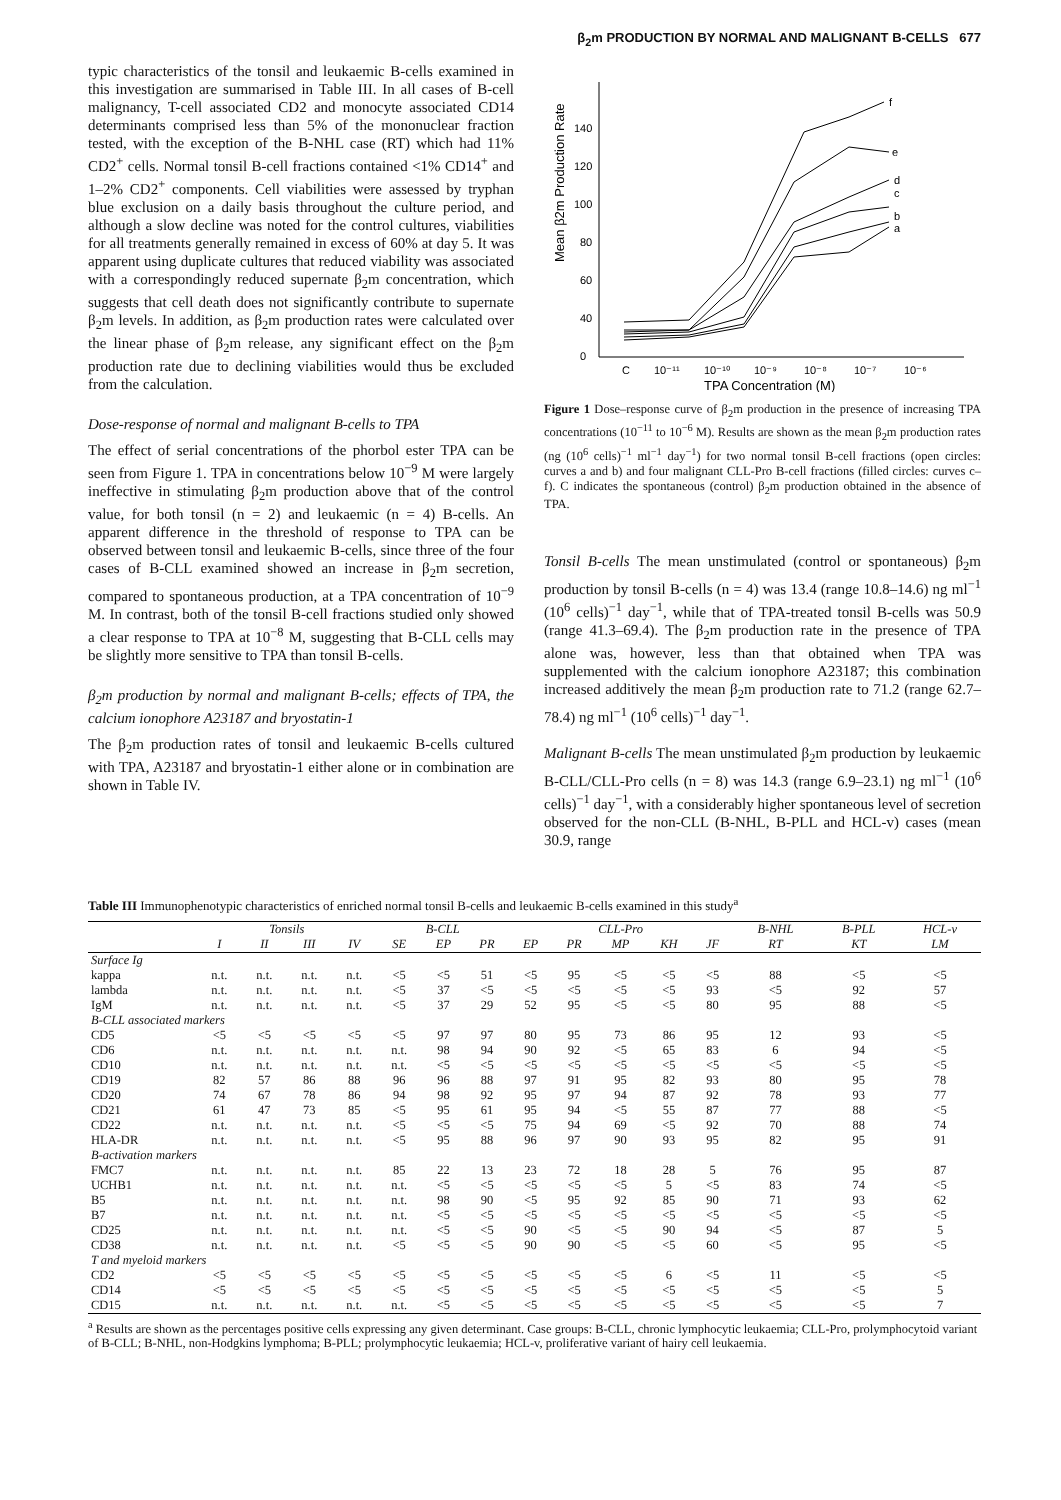β<sub>2</sub>m PRODUCTION BY NORMAL AND MALIGNANT B-CELLS 677
typic characteristics of the tonsil and leukaemic B-cells examined in this investigation are summarised in Table III. In all cases of B-cell malignancy, T-cell associated CD2 and monocyte associated CD14 determinants comprised less than 5% of the mononuclear fraction tested, with the exception of the B-NHL case (RT) which had 11% CD2<sup>+</sup> cells. Normal tonsil B-cell fractions contained <1% CD14<sup>+</sup> and 1–2% CD2<sup>+</sup> components. Cell viabilities were assessed by tryphan blue exclusion on a daily basis throughout the culture period, and although a slow decline was noted for the control cultures, viabilities for all treatments generally remained in excess of 60% at day 5. It was apparent using duplicate cultures that reduced viability was associated with a correspondingly reduced supernate β<sub>2</sub>m concentration, which suggests that cell death does not significantly contribute to supernate β<sub>2</sub>m levels. In addition, as β<sub>2</sub>m production rates were calculated over the linear phase of β<sub>2</sub>m release, any significant effect on the β<sub>2</sub>m production rate due to declining viabilities would thus be excluded from the calculation.
Dose-response of normal and malignant B-cells to TPA
The effect of serial concentrations of the phorbol ester TPA can be seen from Figure 1. TPA in concentrations below 10<sup>−9</sup> M were largely ineffective in stimulating β<sub>2</sub>m production above that of the control value, for both tonsil (n = 2) and leukaemic (n = 4) B-cells. An apparent difference in the threshold of response to TPA can be observed between tonsil and leukaemic B-cells, since three of the four cases of B-CLL examined showed an increase in β<sub>2</sub>m secretion, compared to spontaneous production, at a TPA concentration of 10<sup>−9</sup> M. In contrast, both of the tonsil B-cell fractions studied only showed a clear response to TPA at 10<sup>−8</sup> M, suggesting that B-CLL cells may be slightly more sensitive to TPA than tonsil B-cells.
β<sub>2</sub>m production by normal and malignant B-cells; effects of TPA, the calcium ionophore A23187 and bryostatin-1
The β<sub>2</sub>m production rates of tonsil and leukaemic B-cells cultured with TPA, A23187 and bryostatin-1 either alone or in combination are shown in Table IV.
Mean β2m Production Rate
140
120
100
80
60
40
0
f
e
d
c
b
a
C
10⁻¹¹
10⁻¹⁰
10⁻⁹
10⁻⁸
10⁻⁷
10⁻⁶
TPA Concentration (M)
Figure 1 Dose–response curve of β<sub>2</sub>m production in the presence of increasing TPA concentrations (10<sup>−11</sup> to 10<sup>−6</sup> M). Results are shown as the mean β<sub>2</sub>m production rates (ng (10<sup>6</sup> cells)<sup>−1</sup> ml<sup>−1</sup> day<sup>−1</sup>) for two normal tonsil B-cell fractions (open circles: curves a and b) and four malignant CLL-Pro B-cell fractions (filled circles: curves c–f). C indicates the spontaneous (control) β<sub>2</sub>m production obtained in the absence of TPA.
Tonsil B-cells The mean unstimulated (control or spontaneous) β<sub>2</sub>m production by tonsil B-cells (n = 4) was 13.4 (range 10.8–14.6) ng ml<sup>−1</sup> (10<sup>6</sup> cells)<sup>−1</sup> day<sup>−1</sup>, while that of TPA-treated tonsil B-cells was 50.9 (range 41.3–69.4). The β<sub>2</sub>m production rate in the presence of TPA alone was, however, less than that obtained when TPA was supplemented with the calcium ionophore A23187; this combination increased additively the mean β<sub>2</sub>m production rate to 71.2 (range 62.7–78.4) ng ml<sup>−1</sup> (10<sup>6</sup> cells)<sup>−1</sup> day<sup>−1</sup>.
Malignant B-cells The mean unstimulated β<sub>2</sub>m production by leukaemic B-CLL/CLL-Pro cells (n = 8) was 14.3 (range 6.9–23.1) ng ml<sup>−1</sup> (10<sup>6</sup> cells)<sup>−1</sup> day<sup>−1</sup>, with a considerably higher spontaneous level of secretion observed for the non-CLL (B-NHL, B-PLL and HCL-v) cases (mean 30.9, range
Table III Immunophenotypic characteristics of enriched normal tonsil B-cells and leukaemic B-cells examined in this study<sup>a</sup>
| | Tonsils | | | | B-CLL | | | CLL-Pro | | | | | B-NHL | B-PLL | HCL-v |
| --- | --- | --- | --- | --- | --- | --- | --- | --- | --- | --- | --- | --- | --- | --- | --- |
| | I | II | III | IV | SE | EP | PR | EP | PR | MP | KH | JF | RT | KT | LM |
| Surface Ig | | | | | | | | | | | | | | | |
| kappa | n.t. | n.t. | n.t. | n.t. | <5 | <5 | 51 | <5 | 95 | <5 | <5 | <5 | 88 | <5 | <5 |
| lambda | n.t. | n.t. | n.t. | n.t. | <5 | 37 | <5 | <5 | <5 | <5 | <5 | 93 | <5 | 92 | 57 |
| IgM | n.t. | n.t. | n.t. | n.t. | <5 | 37 | 29 | 52 | 95 | <5 | <5 | 80 | 95 | 88 | <5 |
| B-CLL associated markers | | | | | | | | | | | | | | | |
| CD5 | <5 | <5 | <5 | <5 | <5 | 97 | 97 | 80 | 95 | 73 | 86 | 95 | 12 | 93 | <5 |
| CD6 | n.t. | n.t. | n.t. | n.t. | n.t. | 98 | 94 | 90 | 92 | <5 | 65 | 83 | 6 | 94 | <5 |
| CD10 | n.t. | n.t. | n.t. | n.t. | n.t. | <5 | <5 | <5 | <5 | <5 | <5 | <5 | <5 | <5 | <5 |
| CD19 | 82 | 57 | 86 | 88 | 96 | 96 | 88 | 97 | 91 | 95 | 82 | 93 | 80 | 95 | 78 |
| CD20 | 74 | 67 | 78 | 86 | 94 | 98 | 92 | 95 | 97 | 94 | 87 | 92 | 78 | 93 | 77 |
| CD21 | 61 | 47 | 73 | 85 | <5 | 95 | 61 | 95 | 94 | <5 | 55 | 87 | 77 | 88 | <5 |
| CD22 | n.t. | n.t. | n.t. | n.t. | <5 | <5 | <5 | 75 | 94 | 69 | <5 | 92 | 70 | 88 | 74 |
| HLA-DR | n.t. | n.t. | n.t. | n.t. | <5 | 95 | 88 | 96 | 97 | 90 | 93 | 95 | 82 | 95 | 91 |
| B-activation markers | | | | | | | | | | | | | | | |
| FMC7 | n.t. | n.t. | n.t. | n.t. | 85 | 22 | 13 | 23 | 72 | 18 | 28 | 5 | 76 | 95 | 87 |
| UCHB1 | n.t. | n.t. | n.t. | n.t. | n.t. | <5 | <5 | <5 | <5 | <5 | 5 | <5 | 83 | 74 | <5 |
| B5 | n.t. | n.t. | n.t. | n.t. | n.t. | 98 | 90 | <5 | 95 | 92 | 85 | 90 | 71 | 93 | 62 |
| B7 | n.t. | n.t. | n.t. | n.t. | n.t. | <5 | <5 | <5 | <5 | <5 | <5 | <5 | <5 | <5 | <5 |
| CD25 | n.t. | n.t. | n.t. | n.t. | n.t. | <5 | <5 | 90 | <5 | <5 | 90 | 94 | <5 | 87 | 5 |
| CD38 | n.t. | n.t. | n.t. | n.t. | <5 | <5 | <5 | 90 | 90 | <5 | <5 | 60 | <5 | 95 | <5 |
| T and myeloid markers | | | | | | | | | | | | | | | |
| CD2 | <5 | <5 | <5 | <5 | <5 | <5 | <5 | <5 | <5 | <5 | 6 | <5 | 11 | <5 | <5 |
| CD14 | <5 | <5 | <5 | <5 | <5 | <5 | <5 | <5 | <5 | <5 | <5 | <5 | <5 | <5 | 5 |
| CD15 | n.t. | n.t. | n.t. | n.t. | n.t. | <5 | <5 | <5 | <5 | <5 | <5 | <5 | <5 | <5 | 7 |
<sup>a</sup> Results are shown as the percentages positive cells expressing any given determinant. Case groups: B-CLL, chronic lymphocytic leukaemia; CLL-Pro, prolymphocytoid variant of B-CLL; B-NHL, non-Hodgkins lymphoma; B-PLL; prolymphocytic leukaemia; HCL-v, proliferative variant of hairy cell leukaemia.